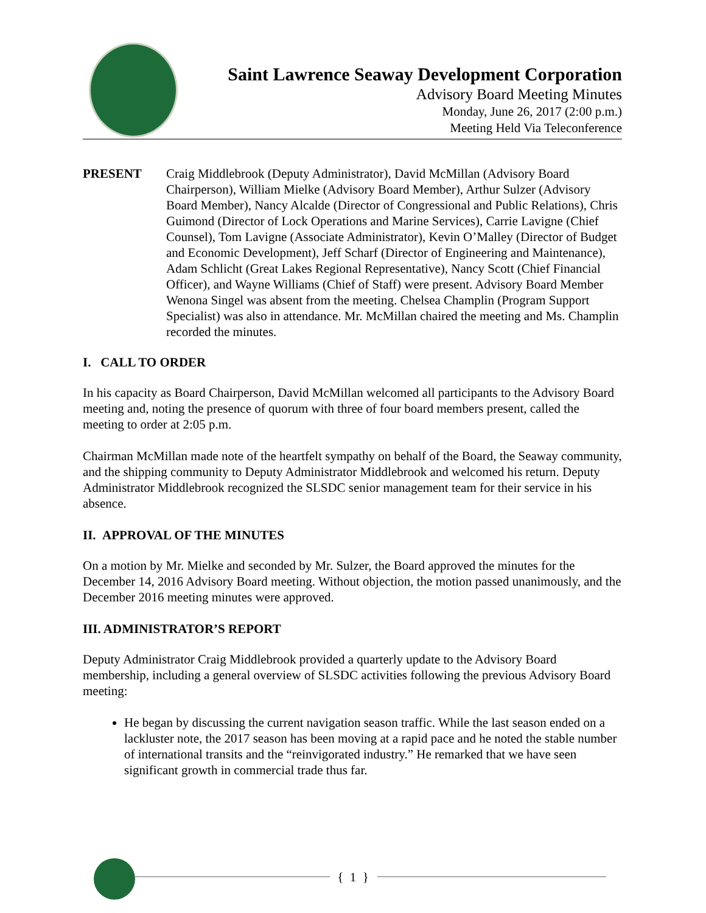Saint Lawrence Seaway Development Corporation
Advisory Board Meeting Minutes
Monday, June 26, 2017 (2:00 p.m.)
Meeting Held Via Teleconference
PRESENT Craig Middlebrook (Deputy Administrator), David McMillan (Advisory Board Chairperson), William Mielke (Advisory Board Member), Arthur Sulzer (Advisory Board Member), Nancy Alcalde (Director of Congressional and Public Relations), Chris Guimond (Director of Lock Operations and Marine Services), Carrie Lavigne (Chief Counsel), Tom Lavigne (Associate Administrator), Kevin O’Malley (Director of Budget and Economic Development), Jeff Scharf (Director of Engineering and Maintenance), Adam Schlicht (Great Lakes Regional Representative), Nancy Scott (Chief Financial Officer), and Wayne Williams (Chief of Staff) were present. Advisory Board Member Wenona Singel was absent from the meeting. Chelsea Champlin (Program Support Specialist) was also in attendance. Mr. McMillan chaired the meeting and Ms. Champlin recorded the minutes.
I. CALL TO ORDER
In his capacity as Board Chairperson, David McMillan welcomed all participants to the Advisory Board meeting and, noting the presence of quorum with three of four board members present, called the meeting to order at 2:05 p.m.
Chairman McMillan made note of the heartfelt sympathy on behalf of the Board, the Seaway community, and the shipping community to Deputy Administrator Middlebrook and welcomed his return. Deputy Administrator Middlebrook recognized the SLSDC senior management team for their service in his absence.
II. APPROVAL OF THE MINUTES
On a motion by Mr. Mielke and seconded by Mr. Sulzer, the Board approved the minutes for the December 14, 2016 Advisory Board meeting. Without objection, the motion passed unanimously, and the December 2016 meeting minutes were approved.
III. ADMINISTRATOR’S REPORT
Deputy Administrator Craig Middlebrook provided a quarterly update to the Advisory Board membership, including a general overview of SLSDC activities following the previous Advisory Board meeting:
He began by discussing the current navigation season traffic. While the last season ended on a lackluster note, the 2017 season has been moving at a rapid pace and he noted the stable number of international transits and the “reinvigorated industry.” He remarked that we have seen significant growth in commercial trade thus far.
{ 1 }